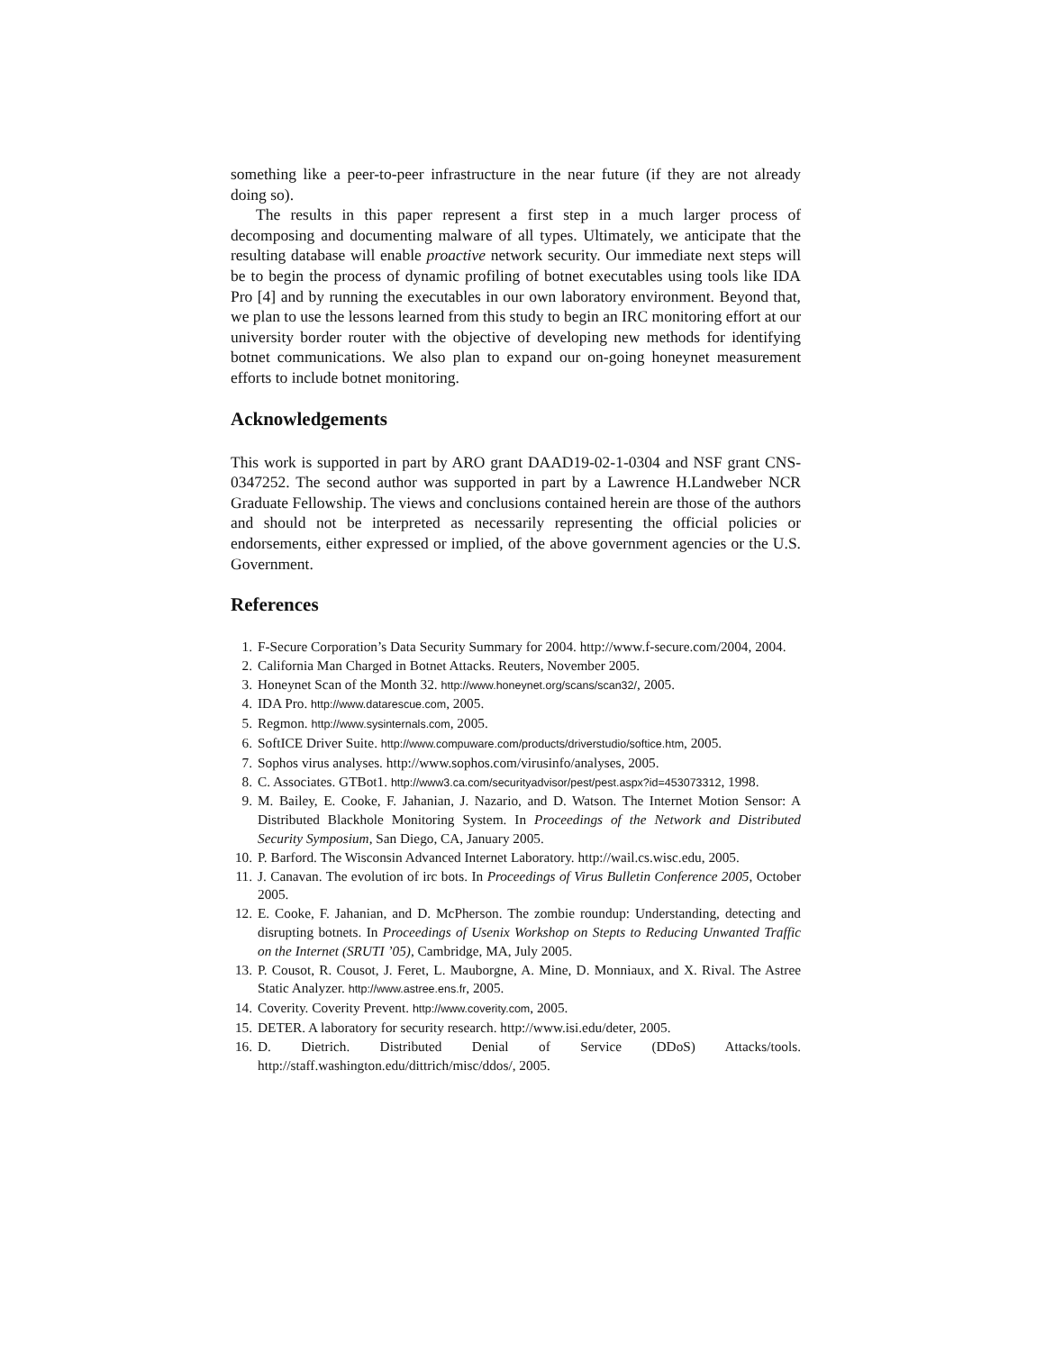something like a peer-to-peer infrastructure in the near future (if they are not already doing so).
The results in this paper represent a first step in a much larger process of decomposing and documenting malware of all types. Ultimately, we anticipate that the resulting database will enable proactive network security. Our immediate next steps will be to begin the process of dynamic profiling of botnet executables using tools like IDA Pro [4] and by running the executables in our own laboratory environment. Beyond that, we plan to use the lessons learned from this study to begin an IRC monitoring effort at our university border router with the objective of developing new methods for identifying botnet communications. We also plan to expand our on-going honeynet measurement efforts to include botnet monitoring.
Acknowledgements
This work is supported in part by ARO grant DAAD19-02-1-0304 and NSF grant CNS-0347252. The second author was supported in part by a Lawrence H.Landweber NCR Graduate Fellowship. The views and conclusions contained herein are those of the authors and should not be interpreted as necessarily representing the official policies or endorsements, either expressed or implied, of the above government agencies or the U.S. Government.
References
1. F-Secure Corporation’s Data Security Summary for 2004. http://www.f-secure.com/2004, 2004.
2. California Man Charged in Botnet Attacks. Reuters, November 2005.
3. Honeynet Scan of the Month 32. http://www.honeynet.org/scans/scan32/, 2005.
4. IDA Pro. http://www.datarescue.com, 2005.
5. Regmon. http://www.sysinternals.com, 2005.
6. SoftICE Driver Suite. http://www.compuware.com/products/driverstudio/softice.htm, 2005.
7. Sophos virus analyses. http://www.sophos.com/virusinfo/analyses, 2005.
8. C. Associates. GTBot1. http://www3.ca.com/securityadvisor/pest/pest.aspx?id=453073312, 1998.
9. M. Bailey, E. Cooke, F. Jahanian, J. Nazario, and D. Watson. The Internet Motion Sensor: A Distributed Blackhole Monitoring System. In Proceedings of the Network and Distributed Security Symposium, San Diego, CA, January 2005.
10. P. Barford. The Wisconsin Advanced Internet Laboratory. http://wail.cs.wisc.edu, 2005.
11. J. Canavan. The evolution of irc bots. In Proceedings of Virus Bulletin Conference 2005, October 2005.
12. E. Cooke, F. Jahanian, and D. McPherson. The zombie roundup: Understanding, detecting and disrupting botnets. In Proceedings of Usenix Workshop on Stepts to Reducing Unwanted Traffic on the Internet (SRUTI ’05), Cambridge, MA, July 2005.
13. P. Cousot, R. Cousot, J. Feret, L. Mauborgne, A. Mine, D. Monniaux, and X. Rival. The Astree Static Analyzer. http://www.astree.ens.fr, 2005.
14. Coverity. Coverity Prevent. http://www.coverity.com, 2005.
15. DETER. A laboratory for security research. http://www.isi.edu/deter, 2005.
16. D. Dietrich. Distributed Denial of Service (DDoS) Attacks/tools. http://staff.washington.edu/dittrich/misc/ddos/, 2005.